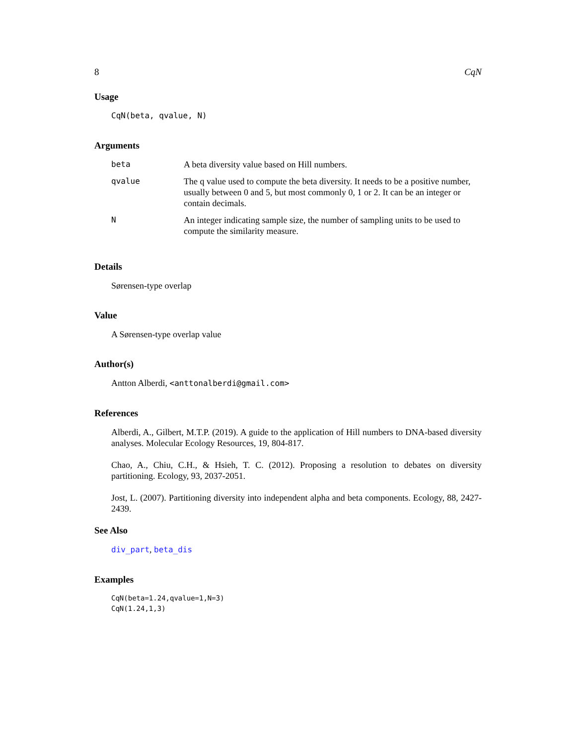8 CqN
Usage
CqN(beta, qvalue, N)
Arguments
| beta | A beta diversity value based on Hill numbers. |
| qvalue | The q value used to compute the beta diversity. It needs to be a positive number, usually between 0 and 5, but most commonly 0, 1 or 2. It can be an integer or contain decimals. |
| N | An integer indicating sample size, the number of sampling units to be used to compute the similarity measure. |
Details
Sørensen-type overlap
Value
A Sørensen-type overlap value
Author(s)
Antton Alberdi, <anttonalberdi@gmail.com>
References
Alberdi, A., Gilbert, M.T.P. (2019). A guide to the application of Hill numbers to DNA-based diversity analyses. Molecular Ecology Resources, 19, 804-817.
Chao, A., Chiu, C.H., & Hsieh, T. C. (2012). Proposing a resolution to debates on diversity partitioning. Ecology, 93, 2037-2051.
Jost, L. (2007). Partitioning diversity into independent alpha and beta components. Ecology, 88, 2427-2439.
See Also
div_part, beta_dis
Examples
CqN(beta=1.24,qvalue=1,N=3)
CqN(1.24,1,3)